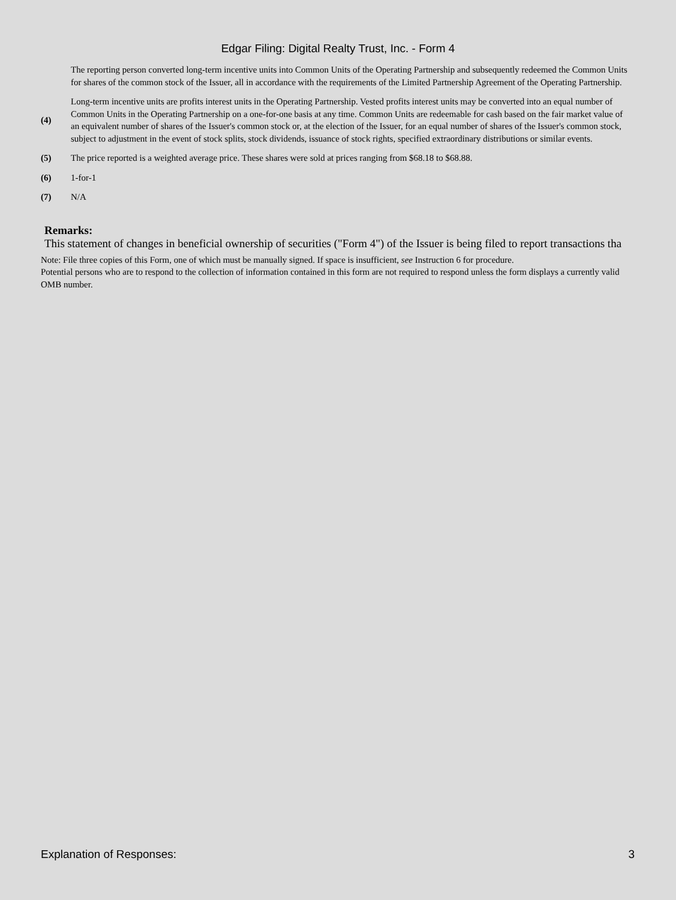Edgar Filing: Digital Realty Trust, Inc. - Form 4
| | The reporting person converted long-term incentive units into Common Units of the Operating Partnership and subsequently redeemed the Common Units for shares of the common stock of the Issuer, all in accordance with the requirements of the Limited Partnership Agreement of the Operating Partnership. |
| (4) | Long-term incentive units are profits interest units in the Operating Partnership. Vested profits interest units may be converted into an equal number of Common Units in the Operating Partnership on a one-for-one basis at any time. Common Units are redeemable for cash based on the fair market value of an equivalent number of shares of the Issuer's common stock or, at the election of the Issuer, for an equal number of shares of the Issuer's common stock, subject to adjustment in the event of stock splits, stock dividends, issuance of stock rights, specified extraordinary distributions or similar events. |
| (5) | The price reported is a weighted average price. These shares were sold at prices ranging from $68.18 to $68.88. |
| (6) | 1-for-1 |
| (7) | N/A |
Remarks:
This statement of changes in beneficial ownership of securities ("Form 4") of the Issuer is being filed to report transactions tha
Note: File three copies of this Form, one of which must be manually signed. If space is insufficient, see Instruction 6 for procedure.
Potential persons who are to respond to the collection of information contained in this form are not required to respond unless the form displays a currently valid OMB number.
Explanation of Responses: 3